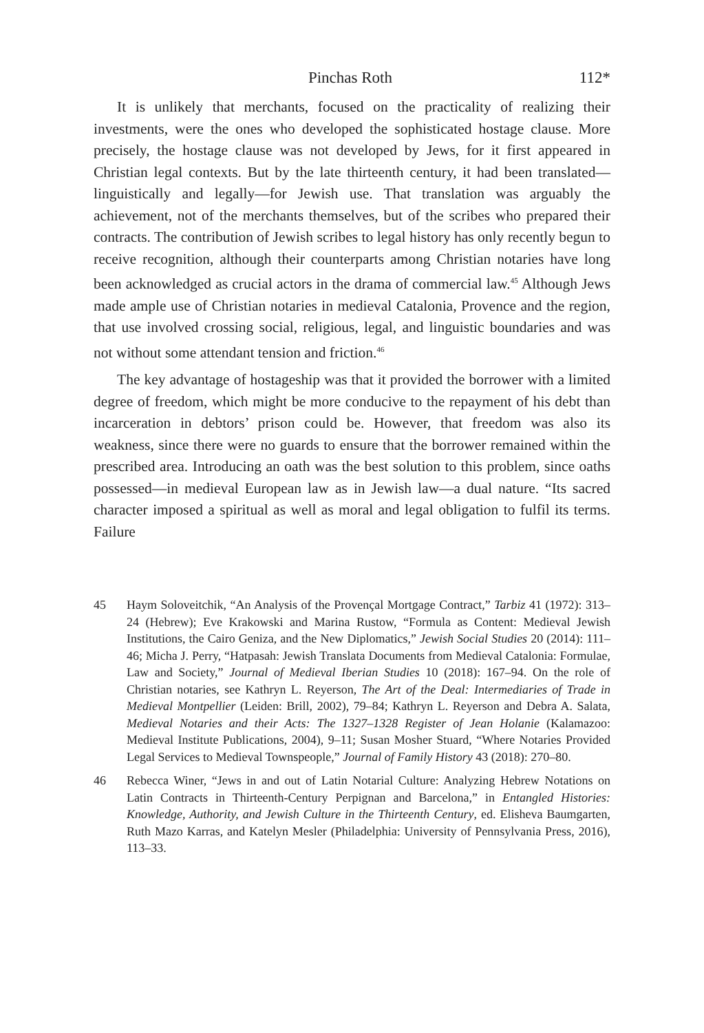Pinchas Roth 112*
It is unlikely that merchants, focused on the practicality of realizing their investments, were the ones who developed the sophisticated hostage clause. More precisely, the hostage clause was not developed by Jews, for it first appeared in Christian legal contexts. But by the late thirteenth century, it had been translated—linguistically and legally—for Jewish use. That translation was arguably the achievement, not of the merchants themselves, but of the scribes who prepared their contracts. The contribution of Jewish scribes to legal history has only recently begun to receive recognition, although their counterparts among Christian notaries have long been acknowledged as crucial actors in the drama of commercial law.<sup>45</sup> Although Jews made ample use of Christian notaries in medieval Catalonia, Provence and the region, that use involved crossing social, religious, legal, and linguistic boundaries and was not without some attendant tension and friction.<sup>46</sup>
The key advantage of hostageship was that it provided the borrower with a limited degree of freedom, which might be more conducive to the repayment of his debt than incarceration in debtors’ prison could be. However, that freedom was also its weakness, since there were no guards to ensure that the borrower remained within the prescribed area. Introducing an oath was the best solution to this problem, since oaths possessed—in medieval European law as in Jewish law—a dual nature. “Its sacred character imposed a spiritual as well as moral and legal obligation to fulfil its terms. Failure
45 Haym Soloveitchik, “An Analysis of the Provençal Mortgage Contract,” Tarbiz 41 (1972): 313–24 (Hebrew); Eve Krakowski and Marina Rustow, “Formula as Content: Medieval Jewish Institutions, the Cairo Geniza, and the New Diplomatics,” Jewish Social Studies 20 (2014): 111–46; Micha J. Perry, “Hatpasah: Jewish Translata Documents from Medieval Catalonia: Formulae, Law and Society,” Journal of Medieval Iberian Studies 10 (2018): 167–94. On the role of Christian notaries, see Kathryn L. Reyerson, The Art of the Deal: Intermediaries of Trade in Medieval Montpellier (Leiden: Brill, 2002), 79–84; Kathryn L. Reyerson and Debra A. Salata, Medieval Notaries and their Acts: The 1327–1328 Register of Jean Holanie (Kalamazoo: Medieval Institute Publications, 2004), 9–11; Susan Mosher Stuard, “Where Notaries Provided Legal Services to Medieval Townspeople,” Journal of Family History 43 (2018): 270–80.
46 Rebecca Winer, “Jews in and out of Latin Notarial Culture: Analyzing Hebrew Notations on Latin Contracts in Thirteenth-Century Perpignan and Barcelona,” in Entangled Histories: Knowledge, Authority, and Jewish Culture in the Thirteenth Century, ed. Elisheva Baumgarten, Ruth Mazo Karras, and Katelyn Mesler (Philadelphia: University of Pennsylvania Press, 2016), 113–33.